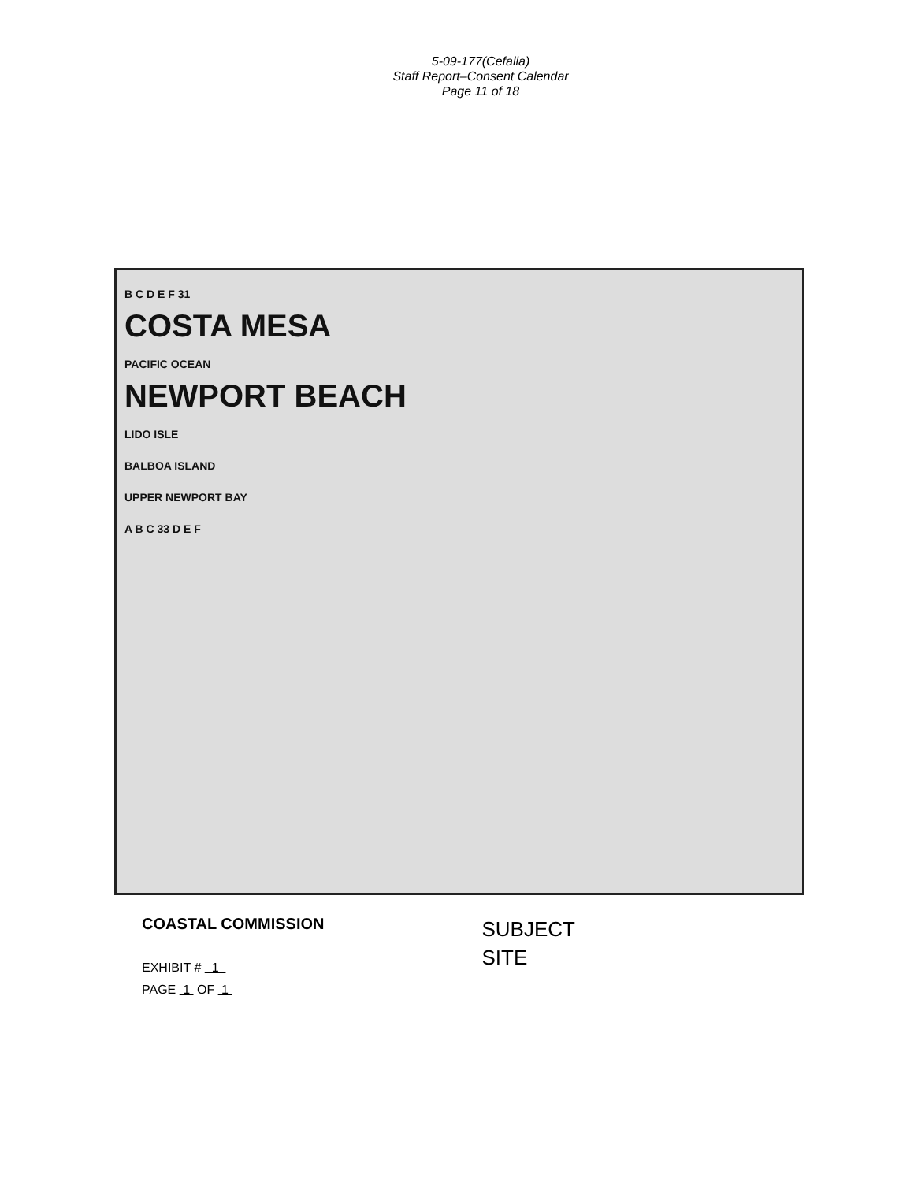5-09-177(Cefalia)
Staff Report–Consent Calendar
Page 11 of 18
B C D E F 31
COSTA MESA
PACIFIC OCEAN
NEWPORT BEACH
LIDO ISLE
BALBOA ISLAND
UPPER NEWPORT BAY
A B C 33 D E F
COASTAL COMMISSION
EXHIBIT # 1
PAGE 1 OF 1
SUBJECT
SITE